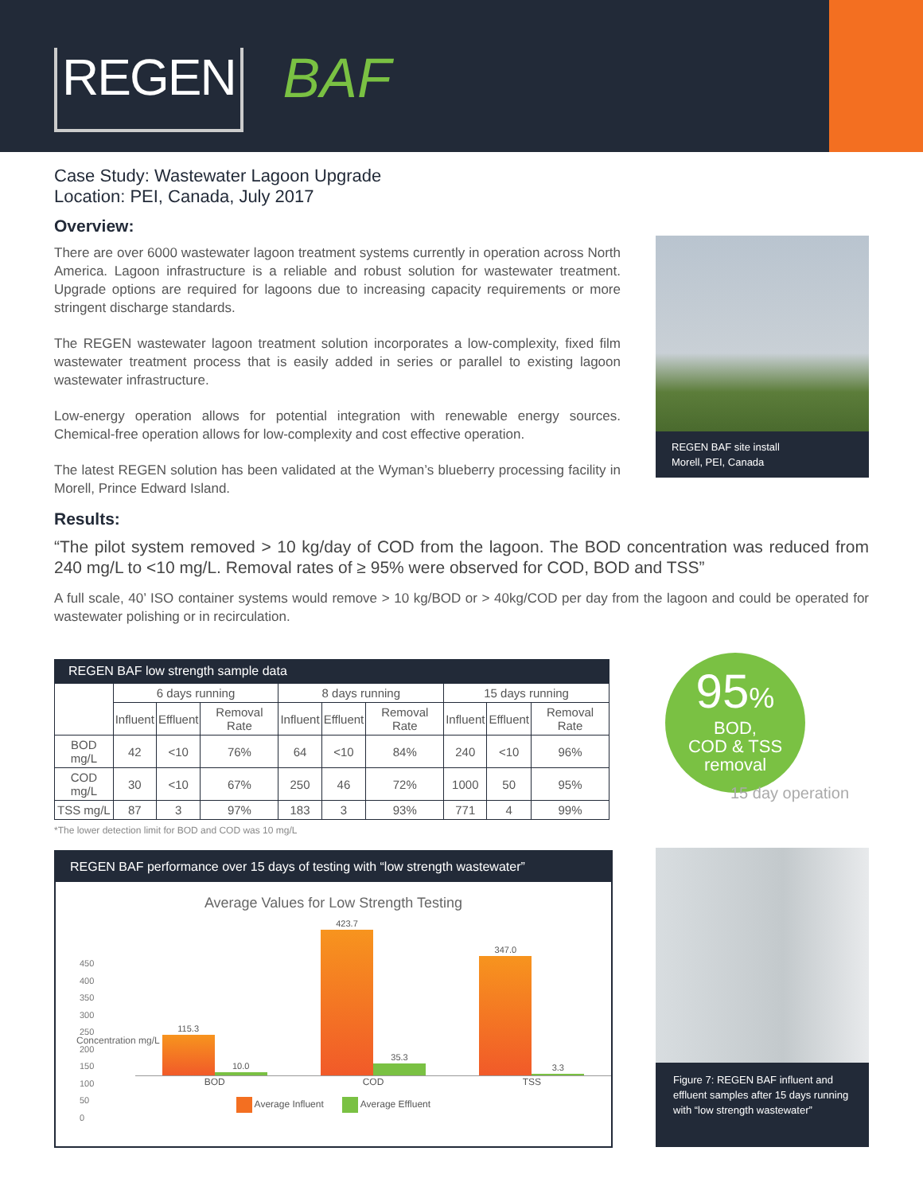REGEN BAF
Case Study: Wastewater Lagoon Upgrade
Location: PEI, Canada, July 2017
Overview:
There are over 6000 wastewater lagoon treatment systems currently in operation across North America. Lagoon infrastructure is a reliable and robust solution for wastewater treatment. Upgrade options are required for lagoons due to increasing capacity requirements or more stringent discharge standards.
The REGEN wastewater lagoon treatment solution incorporates a low-complexity, fixed film wastewater treatment process that is easily added in series or parallel to existing lagoon wastewater infrastructure.
Low-energy operation allows for potential integration with renewable energy sources. Chemical-free operation allows for low-complexity and cost effective operation.
The latest REGEN solution has been validated at the Wyman’s blueberry processing facility in Morell, Prince Edward Island.
REGEN BAF site install
Morell, PEI, Canada
Results:
“The pilot system removed > 10 kg/day of COD from the lagoon. The BOD concentration was reduced from 240 mg/L to <10 mg/L. Removal rates of ≥ 95% were observed for COD, BOD and TSS”
A full scale, 40’ ISO container systems would remove > 10 kg/BOD or > 40kg/COD per day from the lagoon and could be operated for wastewater polishing or in recirculation.
REGEN BAF low strength sample data
| | 6 days running | | | 8 days running | | | 15 days running | | |
| --- | --- | --- | --- | --- | --- | --- | --- | --- | --- |
| | Influent | Effluent | Removal Rate | Influent | Effluent | Removal Rate | Influent | Effluent | Removal Rate |
| BOD mg/L | 42 | <10 | 76% | 64 | <10 | 84% | 240 | <10 | 96% |
| COD mg/L | 30 | <10 | 67% | 250 | 46 | 72% | 1000 | 50 | 95% |
| TSS mg/L | 87 | 3 | 97% | 183 | 3 | 93% | 771 | 4 | 99% |
*The lower detection limit for BOD and COD was 10 mg/L
95%
BOD,
COD & TSS
removal
15 day operation
REGEN BAF performance over 15 days of testing with “low strength wastewater”
Average Values for Low Strength Testing
450
400
350
300
250
200
150
100
50
0
Concentration mg/L
115.3
10.0
423.7
35.3
347.0
3.3
BOD COD TSS
Average Influent Average Effluent
Figure 7: REGEN BAF influent and effluent samples after 15 days running with “low strength wastewater”